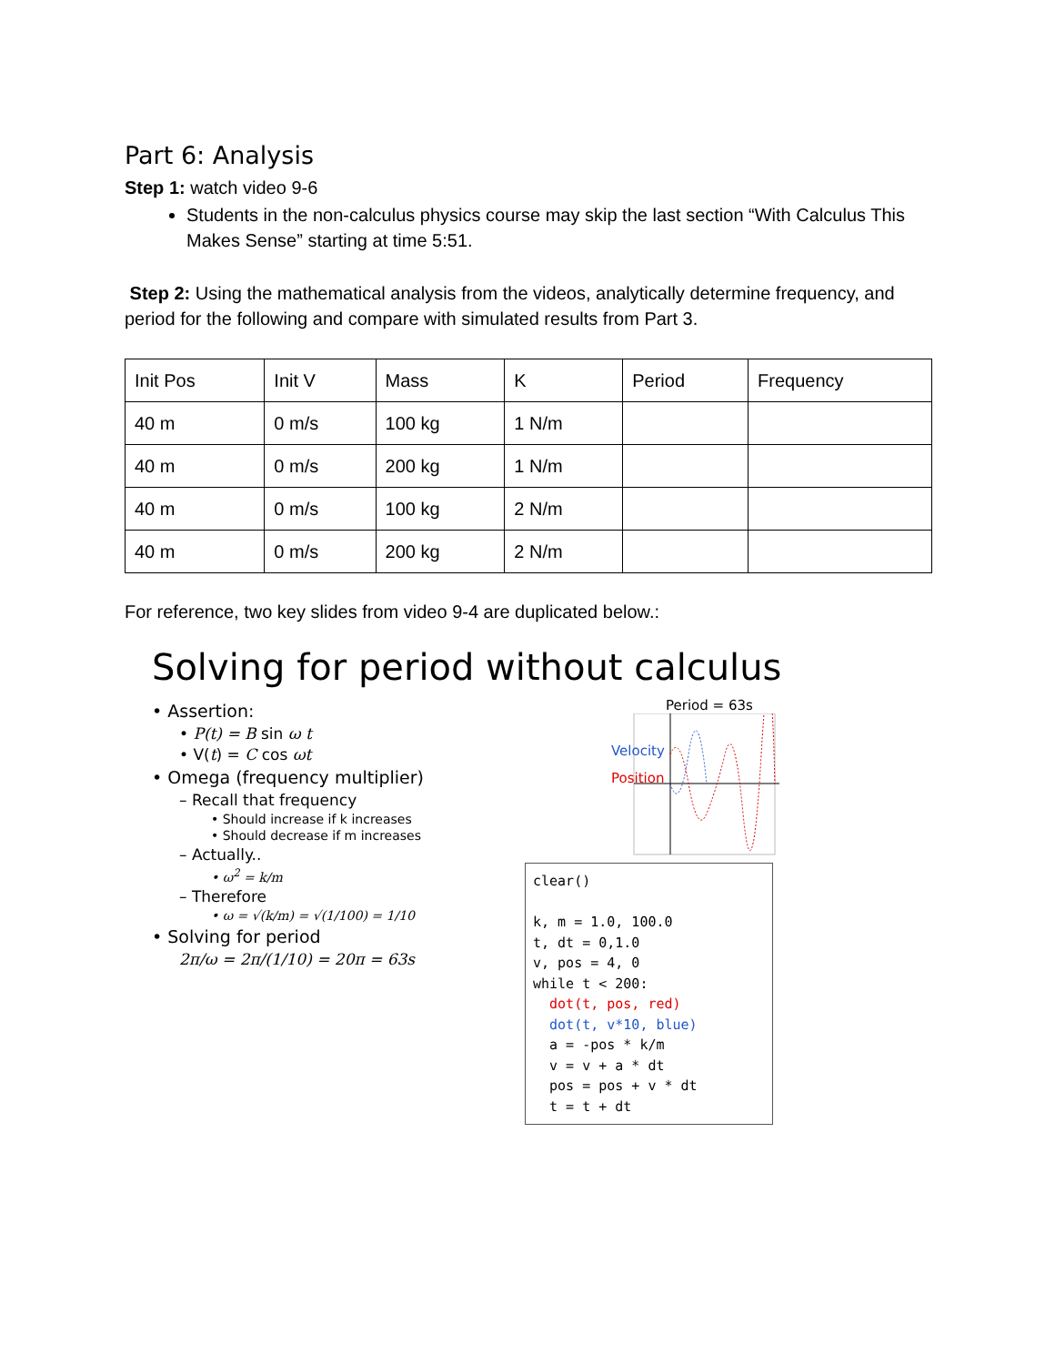Part 6: Analysis
Step 1: watch video 9-6
Students in the non-calculus physics course may skip the last section “With Calculus This Makes Sense” starting at time 5:51.
Step 2: Using the mathematical analysis from the videos, analytically determine frequency, and period for the following and compare with simulated results from Part 3.
| Init Pos | Init V | Mass | K | Period | Frequency |
| 40 m | 0 m/s | 100 kg | 1 N/m | | |
| 40 m | 0 m/s | 200 kg | 1 N/m | | |
| 40 m | 0 m/s | 100 kg | 2 N/m | | |
| 40 m | 0 m/s | 200 kg | 2 N/m | | |
For reference, two key slides from video 9-4 are duplicated below.:
Solving for period without calculus
• Assertion:
• P(t) = B sin ω t
• V(t) = C cos ωt
• Omega (frequency multiplier)
– Recall that frequency
• Should increase if k increases
• Should decrease if m increases
– Actually..
• ω<sup>2</sup> = k/m
– Therefore
• ω = √(k/m) = √(1/100) = 1/10
• Solving for period
2π/ω = 2π/(1/10) = 20π = 63s
Period = 63s
Velocity
Position
clear() k, m = 1.0, 100.0 t, dt = 0,1.0 v, pos = 4, 0 while t < 200: dot(t, pos, red) dot(t, v*10, blue) a = -pos * k/m v = v + a * dt pos = pos + v * dt t = t + dt